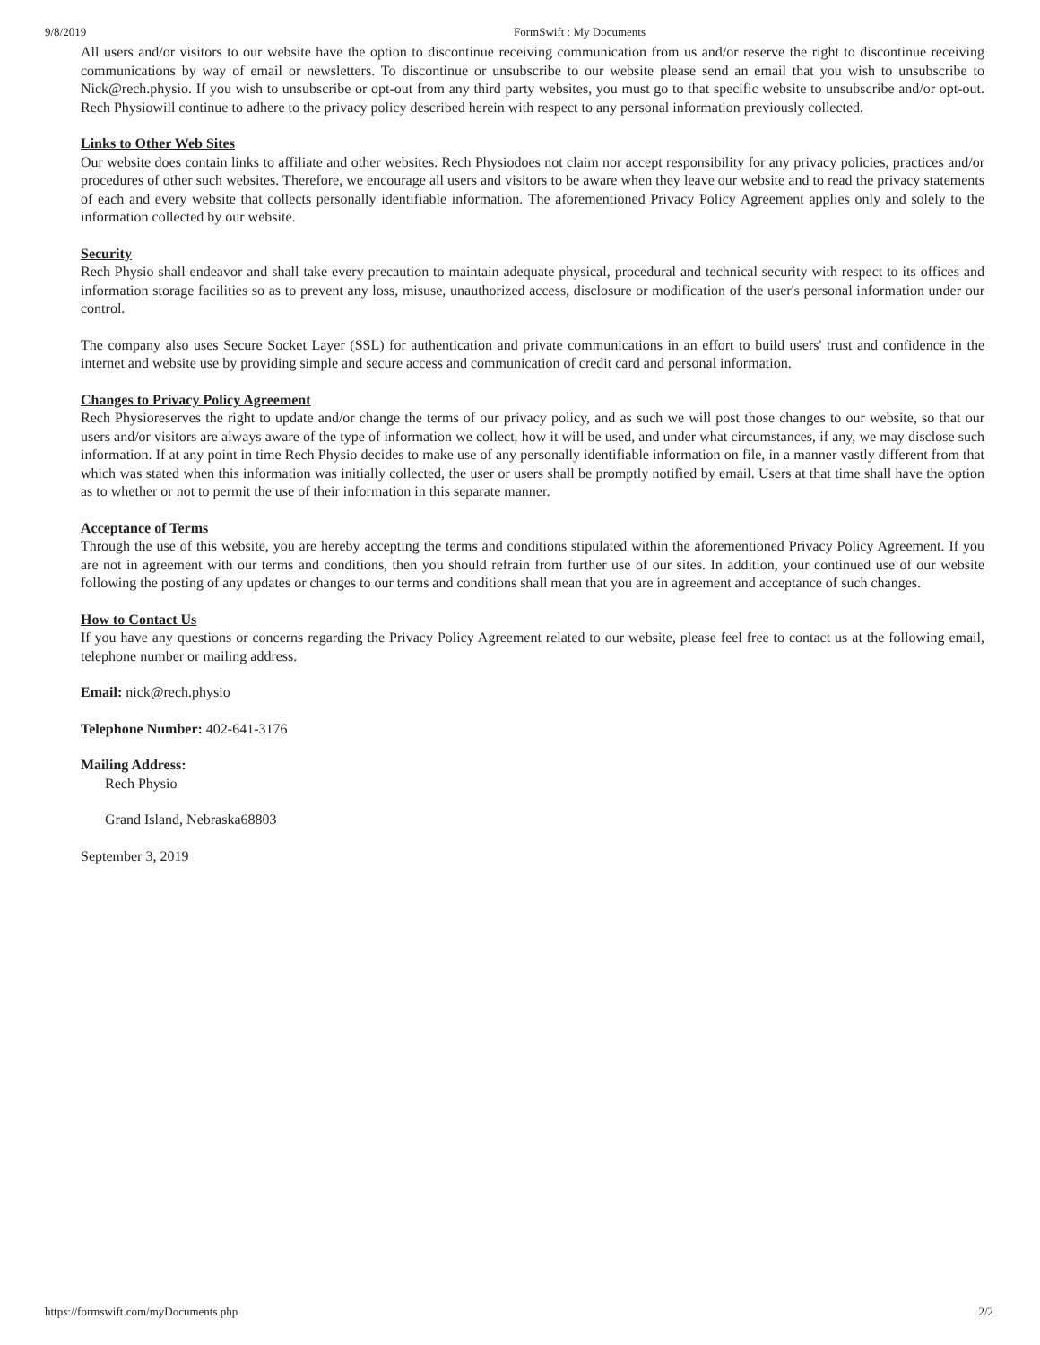9/8/2019 FormSwift : My Documents
All users and/or visitors to our website have the option to discontinue receiving communication from us and/or reserve the right to discontinue receiving communications by way of email or newsletters. To discontinue or unsubscribe to our website please send an email that you wish to unsubscribe to Nick@rech.physio. If you wish to unsubscribe or opt-out from any third party websites, you must go to that specific website to unsubscribe and/or opt-out. Rech Physiowill continue to adhere to the privacy policy described herein with respect to any personal information previously collected.
Links to Other Web Sites
Our website does contain links to affiliate and other websites. Rech Physiodoes not claim nor accept responsibility for any privacy policies, practices and/or procedures of other such websites. Therefore, we encourage all users and visitors to be aware when they leave our website and to read the privacy statements of each and every website that collects personally identifiable information. The aforementioned Privacy Policy Agreement applies only and solely to the information collected by our website.
Security
Rech Physio shall endeavor and shall take every precaution to maintain adequate physical, procedural and technical security with respect to its offices and information storage facilities so as to prevent any loss, misuse, unauthorized access, disclosure or modification of the user's personal information under our control.
The company also uses Secure Socket Layer (SSL) for authentication and private communications in an effort to build users' trust and confidence in the internet and website use by providing simple and secure access and communication of credit card and personal information.
Changes to Privacy Policy Agreement
Rech Physioreserves the right to update and/or change the terms of our privacy policy, and as such we will post those changes to our website, so that our users and/or visitors are always aware of the type of information we collect, how it will be used, and under what circumstances, if any, we may disclose such information. If at any point in time Rech Physio decides to make use of any personally identifiable information on file, in a manner vastly different from that which was stated when this information was initially collected, the user or users shall be promptly notified by email. Users at that time shall have the option as to whether or not to permit the use of their information in this separate manner.
Acceptance of Terms
Through the use of this website, you are hereby accepting the terms and conditions stipulated within the aforementioned Privacy Policy Agreement. If you are not in agreement with our terms and conditions, then you should refrain from further use of our sites. In addition, your continued use of our website following the posting of any updates or changes to our terms and conditions shall mean that you are in agreement and acceptance of such changes.
How to Contact Us
If you have any questions or concerns regarding the Privacy Policy Agreement related to our website, please feel free to contact us at the following email, telephone number or mailing address.
Email: nick@rech.physio
Telephone Number: 402-641-3176
Mailing Address:
Rech Physio
Grand Island, Nebraska68803
September 3, 2019
https://formswift.com/myDocuments.php 2/2